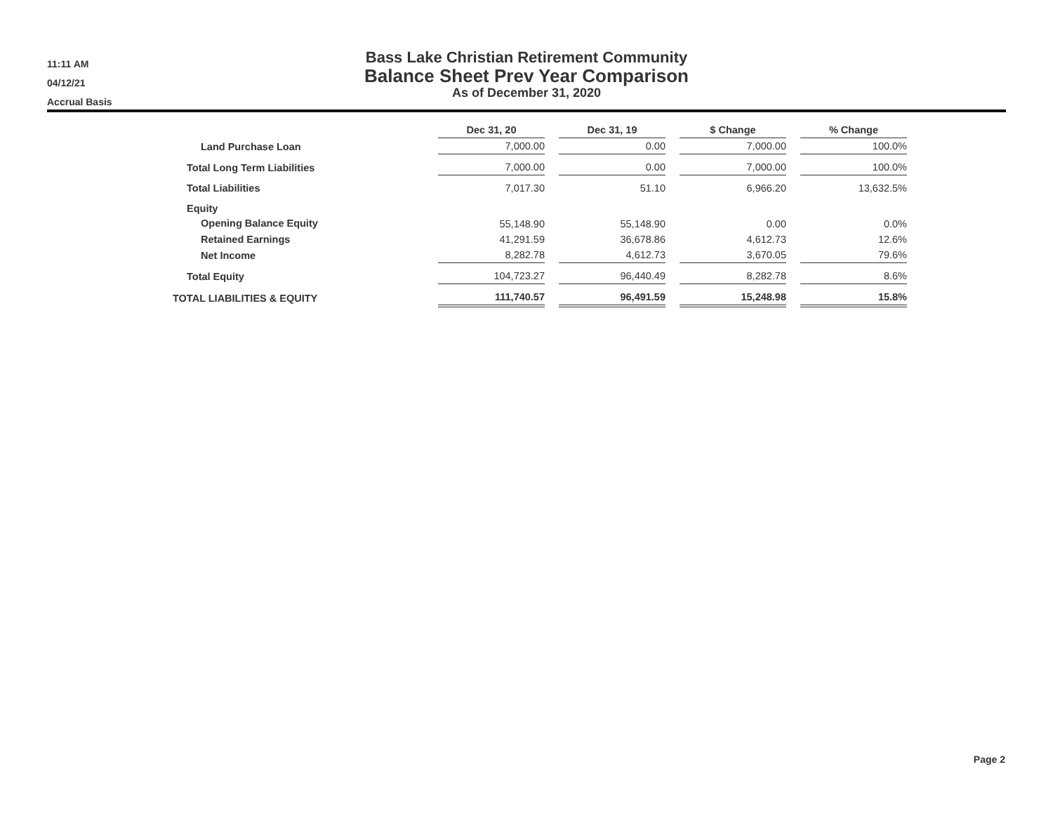11:11 AM
04/12/21
Accrual Basis
Bass Lake Christian Retirement Community
Balance Sheet Prev Year Comparison
As of December 31, 2020
| | Dec 31, 20 | Dec 31, 19 | $ Change | % Change |
| --- | --- | --- | --- | --- |
| Land Purchase Loan | 7,000.00 | 0.00 | 7,000.00 | 100.0% |
| Total Long Term Liabilities | 7,000.00 | 0.00 | 7,000.00 | 100.0% |
| Total Liabilities | 7,017.30 | 51.10 | 6,966.20 | 13,632.5% |
| Equity | | | | |
| Opening Balance Equity | 55,148.90 | 55,148.90 | 0.00 | 0.0% |
| Retained Earnings | 41,291.59 | 36,678.86 | 4,612.73 | 12.6% |
| Net Income | 8,282.78 | 4,612.73 | 3,670.05 | 79.6% |
| Total Equity | 104,723.27 | 96,440.49 | 8,282.78 | 8.6% |
| TOTAL LIABILITIES & EQUITY | 111,740.57 | 96,491.59 | 15,248.98 | 15.8% |
Page 2